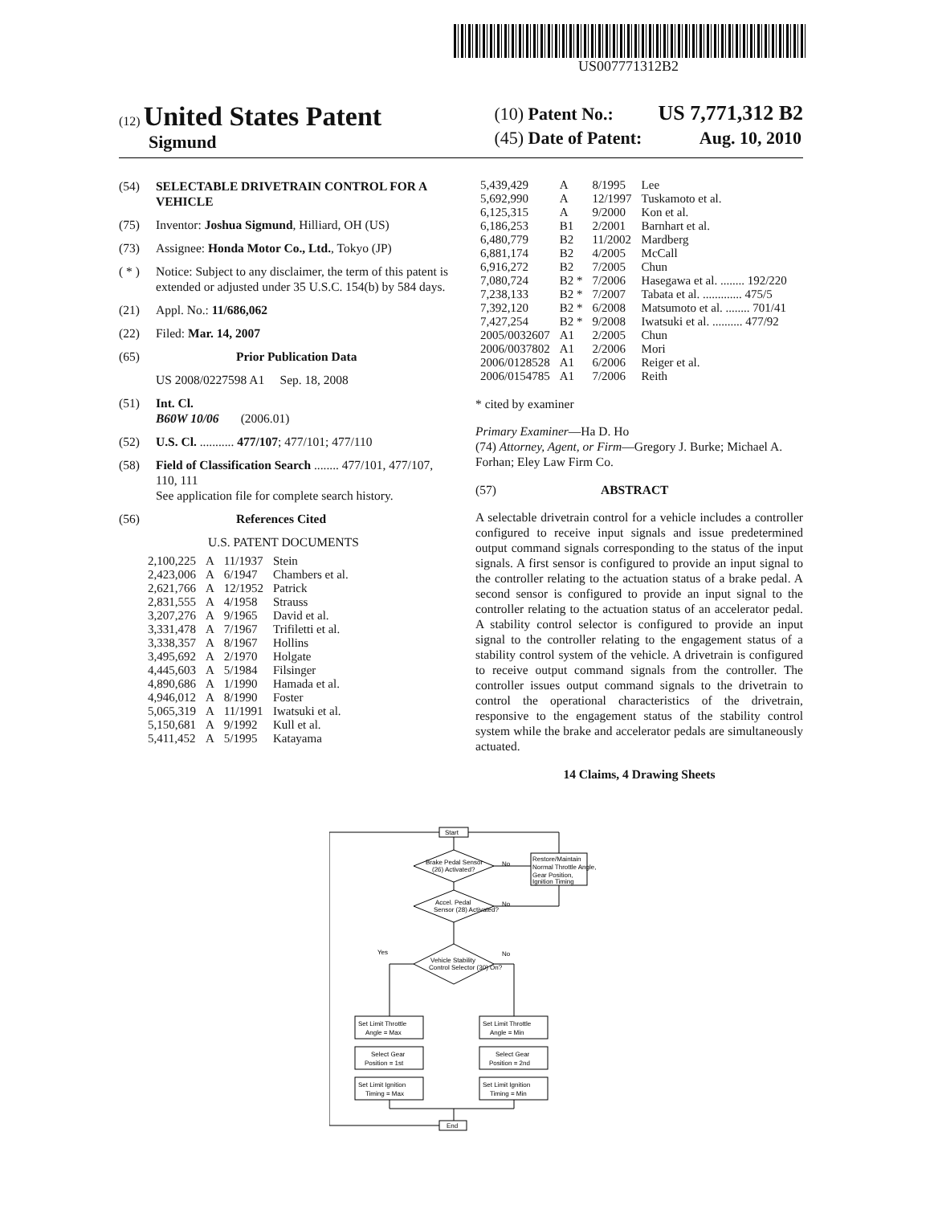US007771312B2
(12) United States Patent
Sigmund
(10) Patent No.: US 7,771,312 B2
(45) Date of Patent: Aug. 10, 2010
(54) SELECTABLE DRIVETRAIN CONTROL FOR A VEHICLE
(75) Inventor: Joshua Sigmund, Hilliard, OH (US)
(73) Assignee: Honda Motor Co., Ltd., Tokyo (JP)
( * ) Notice: Subject to any disclaimer, the term of this patent is extended or adjusted under 35 U.S.C. 154(b) by 584 days.
(21) Appl. No.: 11/686,062
(22) Filed: Mar. 14, 2007
(65) Prior Publication Data
US 2008/0227598 A1 Sep. 18, 2008
(51) Int. Cl.
B60W 10/06 (2006.01)
(52) U.S. Cl. ........... 477/107; 477/101; 477/110
(58) Field of Classification Search ........ 477/101, 477/107, 110, 111
See application file for complete search history.
(56) References Cited
U.S. PATENT DOCUMENTS
| 2,100,225 | A | 11/1937 | Stein |
| 2,423,006 | A | 6/1947 | Chambers et al. |
| 2,621,766 | A | 12/1952 | Patrick |
| 2,831,555 | A | 4/1958 | Strauss |
| 3,207,276 | A | 9/1965 | David et al. |
| 3,331,478 | A | 7/1967 | Trifiletti et al. |
| 3,338,357 | A | 8/1967 | Hollins |
| 3,495,692 | A | 2/1970 | Holgate |
| 4,445,603 | A | 5/1984 | Filsinger |
| 4,890,686 | A | 1/1990 | Hamada et al. |
| 4,946,012 | A | 8/1990 | Foster |
| 5,065,319 | A | 11/1991 | Iwatsuki et al. |
| 5,150,681 | A | 9/1992 | Kull et al. |
| 5,411,452 | A | 5/1995 | Katayama |
| 5,439,429 | A | 8/1995 | Lee |
| 5,692,990 | A | 12/1997 | Tuskamoto et al. |
| 6,125,315 | A | 9/2000 | Kon et al. |
| 6,186,253 | B1 | 2/2001 | Barnhart et al. |
| 6,480,779 | B2 | 11/2002 | Mardberg |
| 6,881,174 | B2 | 4/2005 | McCall |
| 6,916,272 | B2 | 7/2005 | Chun |
| 7,080,724 | B2 * | 7/2006 | Hasegawa et al. ........ 192/220 |
| 7,238,133 | B2 * | 7/2007 | Tabata et al. ............. 475/5 |
| 7,392,120 | B2 * | 6/2008 | Matsumoto et al. ........ 701/41 |
| 7,427,254 | B2 * | 9/2008 | Iwatsuki et al. .......... 477/92 |
| 2005/0032607 | A1 | 2/2005 | Chun |
| 2006/0037802 | A1 | 2/2006 | Mori |
| 2006/0128528 | A1 | 6/2006 | Reiger et al. |
| 2006/0154785 | A1 | 7/2006 | Reith |
* cited by examiner
Primary Examiner—Ha D. Ho
(74) Attorney, Agent, or Firm—Gregory J. Burke; Michael A. Forhan; Eley Law Firm Co.
(57) ABSTRACT
A selectable drivetrain control for a vehicle includes a controller configured to receive input signals and issue predetermined output command signals corresponding to the status of the input signals. A first sensor is configured to provide an input signal to the controller relating to the actuation status of a brake pedal. A second sensor is configured to provide an input signal to the controller relating to the actuation status of an accelerator pedal. A stability control selector is configured to provide an input signal to the controller relating to the engagement status of a stability control system of the vehicle. A drivetrain is configured to receive output command signals from the controller. The controller issues output command signals to the drivetrain to control the operational characteristics of the drivetrain, responsive to the engagement status of the stability control system while the brake and accelerator pedals are simultaneously actuated.
14 Claims, 4 Drawing Sheets
Start
Brake Pedal Sensor
(26) Activated?
Restore/Maintain
Normal Throttle Angle,
Gear Position,
Ignition Timing
Accel. Pedal
Sensor (28) Activated?
Vehicle Stability
Control Selector (30) On?
Yes
No
No
No
Set Limit Throttle
Angle = Max
Set Limit Throttle
Angle = Min
Select Gear
Position = 1st
Select Gear
Position = 2nd
Set Limit Ignition
Timing = Max
Set Limit Ignition
Timing = Min
End